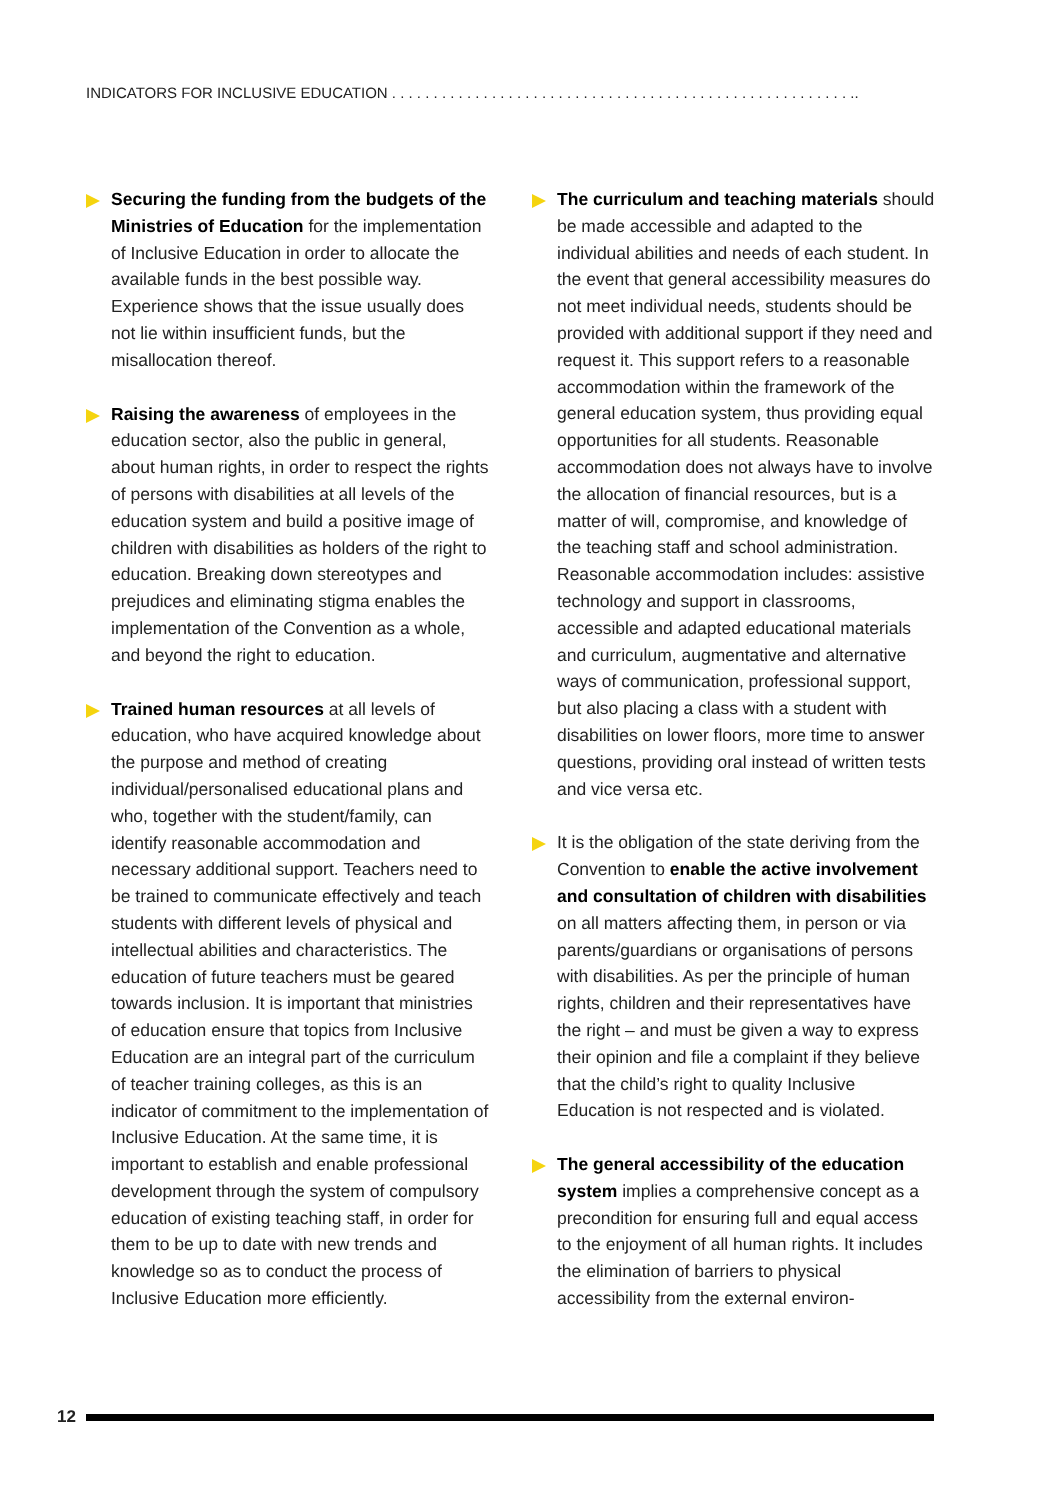INDICATORS FOR INCLUSIVE EDUCATION . . . . . . . . . . . . . . . . . . . . . . . . . . . . . . . . . . . . . . . . . . . . . . . . . . . . . . . ..
Securing the funding from the budgets of the Ministries of Education for the implementation of Inclusive Education in order to allocate the available funds in the best possible way. Experience shows that the issue usually does not lie within insufficient funds, but the misallocation thereof.
Raising the awareness of employees in the education sector, also the public in general, about human rights, in order to respect the rights of persons with disabilities at all levels of the education system and build a positive image of children with disabilities as holders of the right to education. Breaking down stereotypes and prejudices and eliminating stigma enables the implementation of the Convention as a whole, and beyond the right to education.
Trained human resources at all levels of education, who have acquired knowledge about the purpose and method of creating individual/personalised educational plans and who, together with the student/family, can identify reasonable accommodation and necessary additional support. Teachers need to be trained to communicate effectively and teach students with different levels of physical and intellectual abilities and characteristics. The education of future teachers must be geared towards inclusion. It is important that ministries of education ensure that topics from Inclusive Education are an integral part of the curriculum of teacher training colleges, as this is an indicator of commitment to the implementation of Inclusive Education. At the same time, it is important to establish and enable professional development through the system of compulsory education of existing teaching staff, in order for them to be up to date with new trends and knowledge so as to conduct the process of Inclusive Education more efficiently.
The curriculum and teaching materials should be made accessible and adapted to the individual abilities and needs of each student. In the event that general accessibility measures do not meet individual needs, students should be provided with additional support if they need and request it. This support refers to a reasonable accommodation within the framework of the general education system, thus providing equal opportunities for all students. Reasonable accommodation does not always have to involve the allocation of financial resources, but is a matter of will, compromise, and knowledge of the teaching staff and school administration. Reasonable accommodation includes: assistive technology and support in classrooms, accessible and adapted educational materials and curriculum, augmentative and alternative ways of communication, professional support, but also placing a class with a student with disabilities on lower floors, more time to answer questions, providing oral instead of written tests and vice versa etc.
It is the obligation of the state deriving from the Convention to enable the active involvement and consultation of children with disabilities on all matters affecting them, in person or via parents/guardians or organisations of persons with disabilities. As per the principle of human rights, children and their representatives have the right – and must be given a way to express their opinion and file a complaint if they believe that the child’s right to quality Inclusive Education is not respected and is violated.
The general accessibility of the education system implies a comprehensive concept as a precondition for ensuring full and equal access to the enjoyment of all human rights. It includes the elimination of barriers to physical accessibility from the external environ-
12